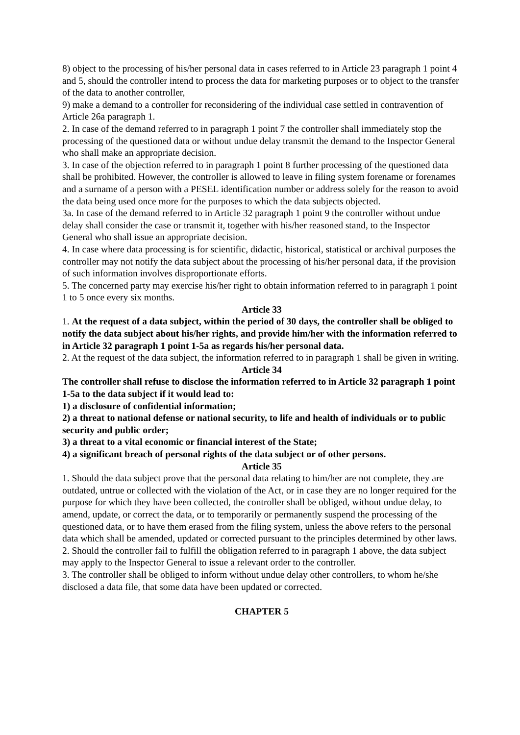8) object to the processing of his/her personal data in cases referred to in Article 23 paragraph 1 point 4 and 5, should the controller intend to process the data for marketing purposes or to object to the transfer of the data to another controller,
9) make a demand to a controller for reconsidering of the individual case settled in contravention of Article 26a paragraph 1.
2. In case of the demand referred to in paragraph 1 point 7 the controller shall immediately stop the processing of the questioned data or without undue delay transmit the demand to the Inspector General who shall make an appropriate decision.
3. In case of the objection referred to in paragraph 1 point 8 further processing of the questioned data shall be prohibited. However, the controller is allowed to leave in filing system forename or forenames and a surname of a person with a PESEL identification number or address solely for the reason to avoid the data being used once more for the purposes to which the data subjects objected.
3a. In case of the demand referred to in Article 32 paragraph 1 point 9 the controller without undue delay shall consider the case or transmit it, together with his/her reasoned stand, to the Inspector General who shall issue an appropriate decision.
4. In case where data processing is for scientific, didactic, historical, statistical or archival purposes the controller may not notify the data subject about the processing of his/her personal data, if the provision of such information involves disproportionate efforts.
5. The concerned party may exercise his/her right to obtain information referred to in paragraph 1 point 1 to 5 once every six months.
Article 33
1. At the request of a data subject, within the period of 30 days, the controller shall be obliged to notify the data subject about his/her rights, and provide him/her with the information referred to in Article 32 paragraph 1 point 1-5a as regards his/her personal data.
2. At the request of the data subject, the information referred to in paragraph 1 shall be given in writing.
Article 34
The controller shall refuse to disclose the information referred to in Article 32 paragraph 1 point 1-5a to the data subject if it would lead to:
1) a disclosure of confidential information;
2) a threat to national defense or national security, to life and health of individuals or to public security and public order;
3) a threat to a vital economic or financial interest of the State;
4) a significant breach of personal rights of the data subject or of other persons.
Article 35
1. Should the data subject prove that the personal data relating to him/her are not complete, they are outdated, untrue or collected with the violation of the Act, or in case they are no longer required for the purpose for which they have been collected, the controller shall be obliged, without undue delay, to amend, update, or correct the data, or to temporarily or permanently suspend the processing of the questioned data, or to have them erased from the filing system, unless the above refers to the personal data which shall be amended, updated or corrected pursuant to the principles determined by other laws.
2. Should the controller fail to fulfill the obligation referred to in paragraph 1 above, the data subject may apply to the Inspector General to issue a relevant order to the controller.
3. The controller shall be obliged to inform without undue delay other controllers, to whom he/she disclosed a data file, that some data have been updated or corrected.
CHAPTER 5